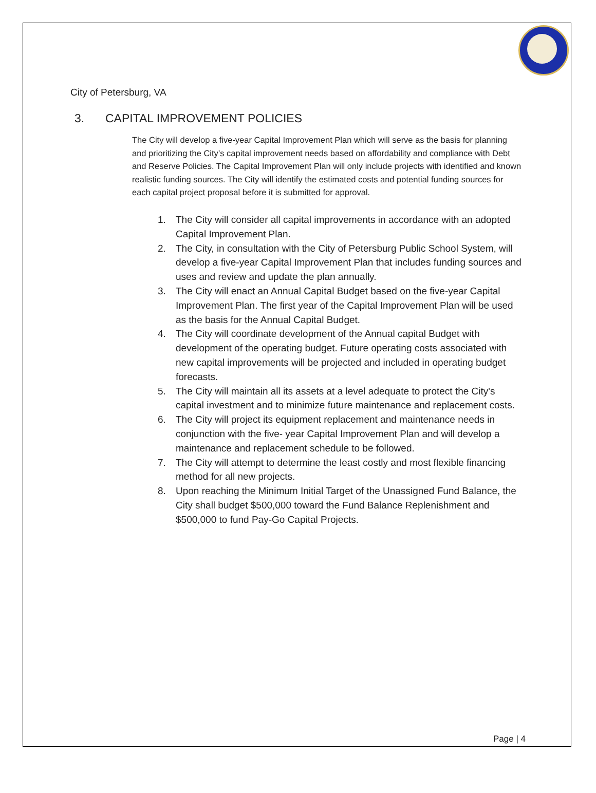City of Petersburg, VA
3. CAPITAL IMPROVEMENT POLICIES
The City will develop a five-year Capital Improvement Plan which will serve as the basis for planning and prioritizing the City’s capital improvement needs based on affordability and compliance with Debt and Reserve Policies. The Capital Improvement Plan will only include projects with identified and known realistic funding sources. The City will identify the estimated costs and potential funding sources for each capital project proposal before it is submitted for approval.
1. The City will consider all capital improvements in accordance with an adopted Capital Improvement Plan.
2. The City, in consultation with the City of Petersburg Public School System, will develop a five-year Capital Improvement Plan that includes funding sources and uses and review and update the plan annually.
3. The City will enact an Annual Capital Budget based on the five-year Capital Improvement Plan. The first year of the Capital Improvement Plan will be used as the basis for the Annual Capital Budget.
4. The City will coordinate development of the Annual capital Budget with development of the operating budget. Future operating costs associated with new capital improvements will be projected and included in operating budget forecasts.
5. The City will maintain all its assets at a level adequate to protect the City's capital investment and to minimize future maintenance and replacement costs.
6. The City will project its equipment replacement and maintenance needs in conjunction with the five- year Capital Improvement Plan and will develop a maintenance and replacement schedule to be followed.
7. The City will attempt to determine the least costly and most flexible financing method for all new projects.
8. Upon reaching the Minimum Initial Target of the Unassigned Fund Balance, the City shall budget $500,000 toward the Fund Balance Replenishment and $500,000 to fund Pay-Go Capital Projects.
Page | 4